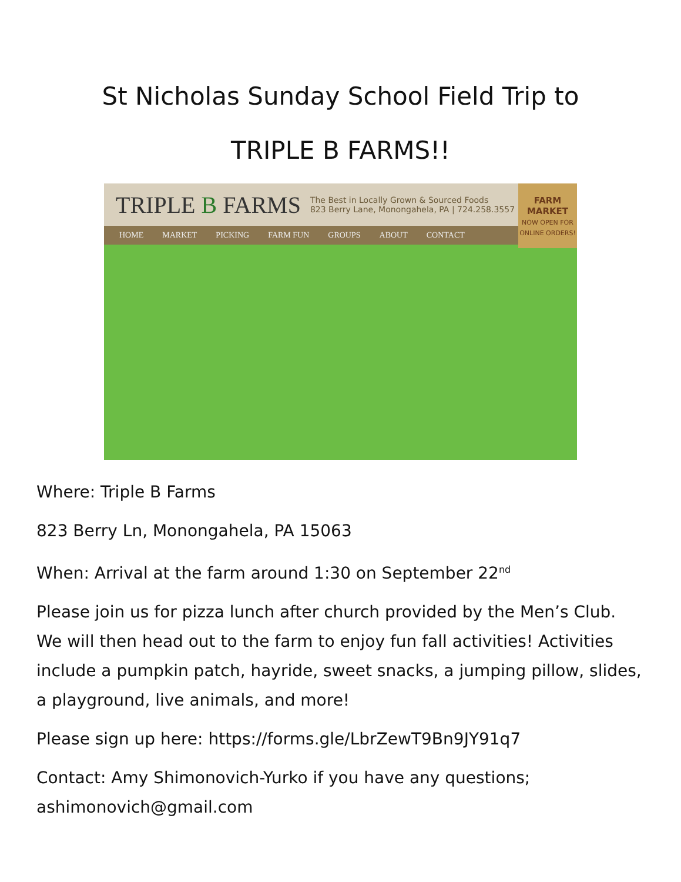St Nicholas Sunday School Field Trip to
TRIPLE B FARMS!!
TRIPLE B FARMS The Best in Locally Grown & Sourced Foods
823 Berry Lane, Monongahela, PA | 724.258.3557
HOME MARKET PICKING FARM FUN GROUPS ABOUT CONTACT
FARM MARKET
NOW OPEN FOR ONLINE ORDERS!
Where: Triple B Farms
823 Berry Ln, Monongahela, PA 15063
When: Arrival at the farm around 1:30 on September 22<sup>nd</sup>
Please join us for pizza lunch after church provided by the Men’s Club. We will then head out to the farm to enjoy fun fall activities! Activities include a pumpkin patch, hayride, sweet snacks, a jumping pillow, slides, a playground, live animals, and more!
Please sign up here: https://forms.gle/LbrZewT9Bn9JY91q7
Contact: Amy Shimonovich-Yurko if you have any questions; ashimonovich@gmail.com